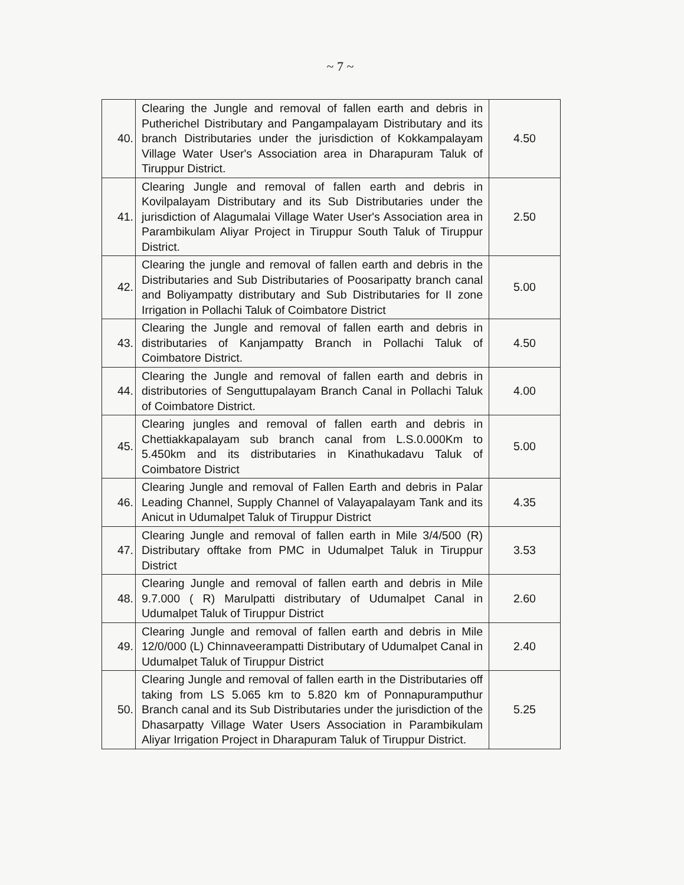~ 7 ~
| 40. | Clearing the Jungle and removal of fallen earth and debris in Putherichel Distributary and Pangampalayam Distributary and its branch Distributaries under the jurisdiction of Kokkampalayam Village Water User's Association area in Dharapuram Taluk of Tiruppur District. | 4.50 |
| 41. | Clearing Jungle and removal of fallen earth and debris in Kovilpalayam Distributary and its Sub Distributaries under the jurisdiction of Alagumalai Village Water User's Association area in Parambikulam Aliyar Project in Tiruppur South Taluk of Tiruppur District. | 2.50 |
| 42. | Clearing the jungle and removal of fallen earth and debris in the Distributaries and Sub Distributaries of Poosaripatty branch canal and Boliyampatty distributary and Sub Distributaries for II zone Irrigation in Pollachi Taluk of Coimbatore District | 5.00 |
| 43. | Clearing the Jungle and removal of fallen earth and debris in distributaries of Kanjampatty Branch in Pollachi Taluk of Coimbatore District. | 4.50 |
| 44. | Clearing the Jungle and removal of fallen earth and debris in distributories of Senguttupalayam Branch Canal in Pollachi Taluk of Coimbatore District. | 4.00 |
| 45. | Clearing jungles and removal of fallen earth and debris in Chettiakkapalayam sub branch canal from L.S.0.000Km to 5.450km and its distributaries in Kinathukadavu Taluk of Coimbatore District | 5.00 |
| 46. | Clearing Jungle and removal of Fallen Earth and debris in Palar Leading Channel, Supply Channel of Valayapalayam Tank and its Anicut in Udumalpet Taluk of Tiruppur District | 4.35 |
| 47. | Clearing Jungle and removal of fallen earth in Mile 3/4/500 (R) Distributary offtake from PMC in Udumalpet Taluk in Tiruppur District | 3.53 |
| 48. | Clearing Jungle and removal of fallen earth and debris in Mile 9.7.000 ( R) Marulpatti distributary of Udumalpet Canal in Udumalpet Taluk of Tiruppur District | 2.60 |
| 49. | Clearing Jungle and removal of fallen earth and debris in Mile 12/0/000 (L) Chinnaveerampatti Distributary of Udumalpet Canal in Udumalpet Taluk of Tiruppur District | 2.40 |
| 50. | Clearing Jungle and removal of fallen earth in the Distributaries off taking from LS 5.065 km to 5.820 km of Ponnapuramputhur Branch canal and its Sub Distributaries under the jurisdiction of the Dhasarpatty Village Water Users Association in Parambikulam Aliyar Irrigation Project in Dharapuram Taluk of Tiruppur District. | 5.25 |